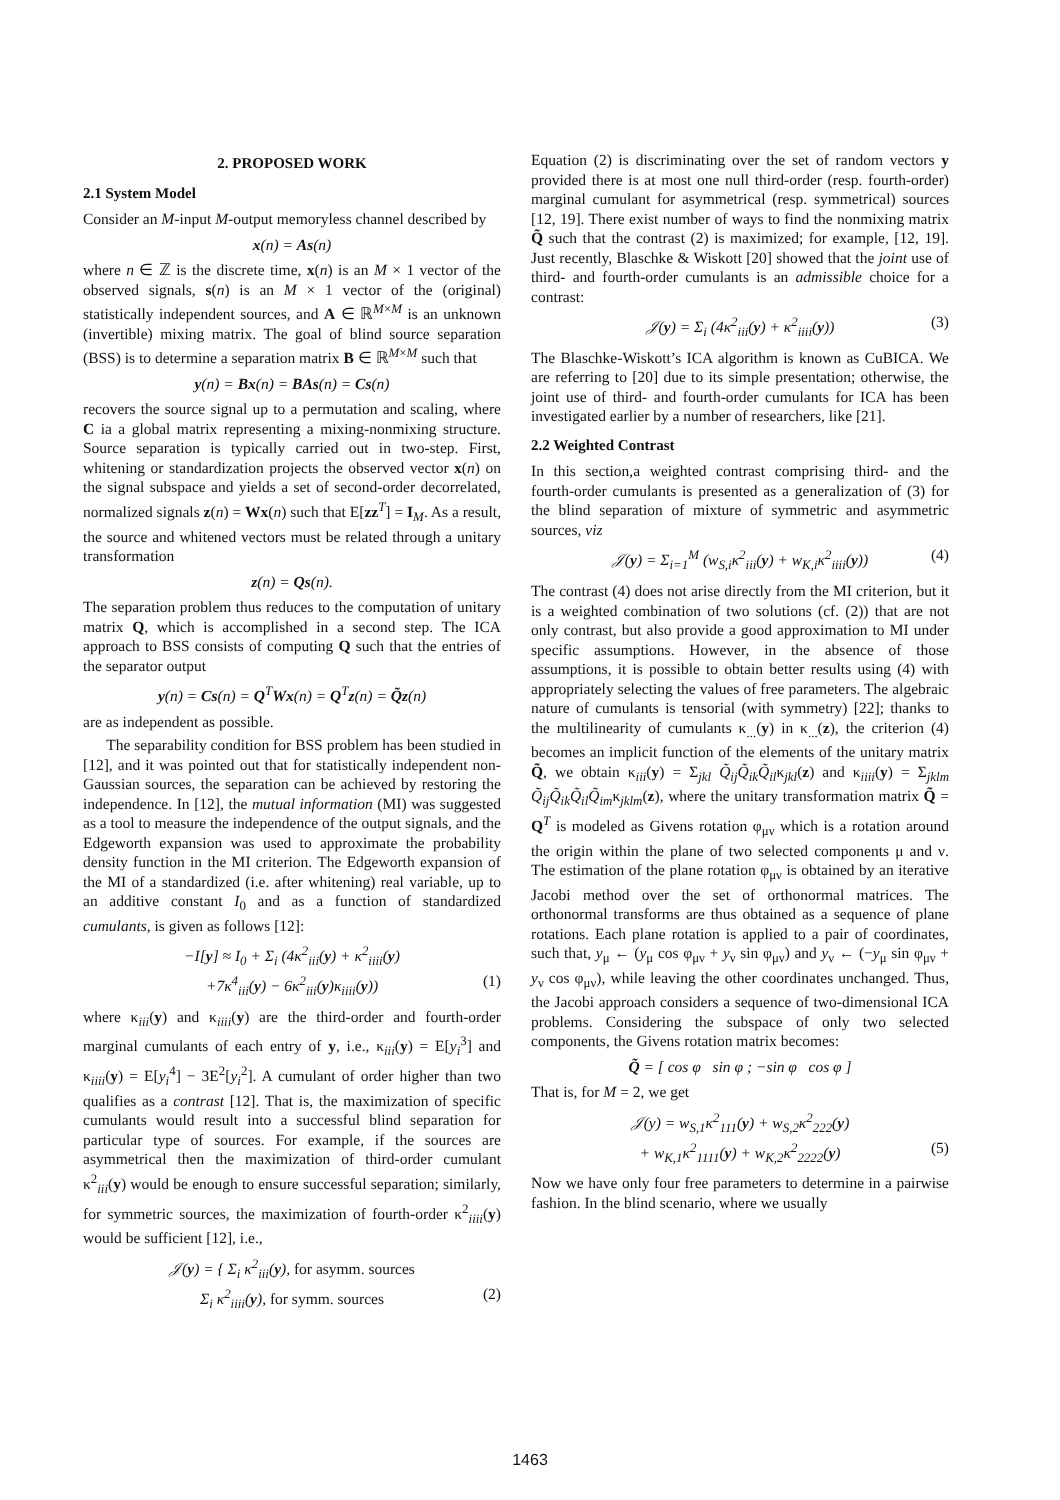2. PROPOSED WORK
2.1 System Model
Consider an M-input M-output memoryless channel described by
x(n) = As(n)
where n ∈ ℤ is the discrete time, x(n) is an M × 1 vector of the observed signals, s(n) is an M × 1 vector of the (original) statistically independent sources, and A ∈ ℝ<sup>M×M</sup> is an unknown (invertible) mixing matrix. The goal of blind source separation (BSS) is to determine a separation matrix B ∈ ℝ<sup>M×M</sup> such that
y(n) = Bx(n) = BAs(n) = Cs(n)
recovers the source signal up to a permutation and scaling, where C ia a global matrix representing a mixing-nonmixing structure. Source separation is typically carried out in two-step. First, whitening or standardization projects the observed vector x(n) on the signal subspace and yields a set of second-order decorrelated, normalized signals z(n) = Wx(n) such that E[zz<sup>T</sup>] = I<sub>M</sub>. As a result, the source and whitened vectors must be related through a unitary transformation
z(n) = Qs(n).
The separation problem thus reduces to the computation of unitary matrix Q, which is accomplished in a second step. The ICA approach to BSS consists of computing Q such that the entries of the separator output
y(n) = Cs(n) = Q<sup>T</sup>Wx(n) = Q<sup>T</sup>z(n) = Q̃z(n)
are as independent as possible.
The separability condition for BSS problem has been studied in [12], and it was pointed out that for statistically independent non-Gaussian sources, the separation can be achieved by restoring the independence. In [12], the mutual information (MI) was suggested as a tool to measure the independence of the output signals, and the Edgeworth expansion was used to approximate the probability density function in the MI criterion. The Edgeworth expansion of the MI of a standardized (i.e. after whitening) real variable, up to an additive constant I<sub>0</sub> and as a function of standardized cumulants, is given as follows [12]:
−I[y] ≈ I<sub>0</sub> + Σ<sub>i</sub> (4κ<sup>2</sup><sub>iii</sub>(y) + κ<sup>2</sup><sub>iiii</sub>(y)
+7κ<sup>4</sup><sub>iii</sub>(y) − 6κ<sup>2</sup><sub>iii</sub>(y)κ<sub>iiii</sub>(y)) (1)
where κ<sub>iii</sub>(y) and κ<sub>iiii</sub>(y) are the third-order and fourth-order marginal cumulants of each entry of y, i.e., κ<sub>iii</sub>(y) = E[y<sub>i</sub><sup>3</sup>] and κ<sub>iiii</sub>(y) = E[y<sub>i</sub><sup>4</sup>] − 3E<sup>2</sup>[y<sub>i</sub><sup>2</sup>]. A cumulant of order higher than two qualifies as a contrast [12]. That is, the maximization of specific cumulants would result into a successful blind separation for particular type of sources. For example, if the sources are asymmetrical then the maximization of third-order cumulant κ<sup>2</sup><sub>iii</sub>(y) would be enough to ensure successful separation; similarly, for symmetric sources, the maximization of fourth-order κ<sup>2</sup><sub>iiii</sub>(y) would be sufficient [12], i.e.,
𝒥(y) = { Σ<sub>i</sub> κ<sup>2</sup><sub>iii</sub>(y), for asymm. sources
Σ<sub>i</sub> κ<sup>2</sup><sub>iiii</sub>(y), for symm. sources (2)
Equation (2) is discriminating over the set of random vectors y provided there is at most one null third-order (resp. fourth-order) marginal cumulant for asymmetrical (resp. symmetrical) sources [12, 19]. There exist number of ways to find the nonmixing matrix Q̃ such that the contrast (2) is maximized; for example, [12, 19]. Just recently, Blaschke & Wiskott [20] showed that the joint use of third- and fourth-order cumulants is an admissible choice for a contrast:
𝒥(y) = Σ<sub>i</sub> (4κ<sup>2</sup><sub>iii</sub>(y) + κ<sup>2</sup><sub>iiii</sub>(y)) (3)
The Blaschke-Wiskott’s ICA algorithm is known as CuBICA. We are referring to [20] due to its simple presentation; otherwise, the joint use of third- and fourth-order cumulants for ICA has been investigated earlier by a number of researchers, like [21].
2.2 Weighted Contrast
In this section,a weighted contrast comprising third- and the fourth-order cumulants is presented as a generalization of (3) for the blind separation of mixture of symmetric and asymmetric sources, viz
𝒥(y) = Σ<sub>i=1</sub><sup>M</sup> (w<sub>S,i</sub>κ<sup>2</sup><sub>iii</sub>(y) + w<sub>K,i</sub>κ<sup>2</sup><sub>iiii</sub>(y)) (4)
The contrast (4) does not arise directly from the MI criterion, but it is a weighted combination of two solutions (cf. (2)) that are not only contrast, but also provide a good approximation to MI under specific assumptions. However, in the absence of those assumptions, it is possible to obtain better results using (4) with appropriately selecting the values of free parameters. The algebraic nature of cumulants is tensorial (with symmetry) [22]; thanks to the multilinearity of cumulants κ<sub>...</sub>(y) in κ<sub>...</sub>(z), the criterion (4) becomes an implicit function of the elements of the unitary matrix Q̃, we obtain κ<sub>iii</sub>(y) = Σ<sub>jkl</sub> Q̃<sub>ij</sub>Q̃<sub>ik</sub>Q̃<sub>il</sub>κ<sub>jkl</sub>(z) and κ<sub>iiii</sub>(y) = Σ<sub>jklm</sub> Q̃<sub>ij</sub>Q̃<sub>ik</sub>Q̃<sub>il</sub>Q̃<sub>im</sub>κ<sub>jklm</sub>(z), where the unitary transformation matrix Q̃ = Q<sup>T</sup> is modeled as Givens rotation φ<sub>μν</sub> which is a rotation around the origin within the plane of two selected components μ and ν. The estimation of the plane rotation φ<sub>μν</sub> is obtained by an iterative Jacobi method over the set of orthonormal matrices. The orthonormal transforms are thus obtained as a sequence of plane rotations. Each plane rotation is applied to a pair of coordinates, such that, y<sub>μ</sub> ← (y<sub>μ</sub> cos φ<sub>μν</sub> + y<sub>ν</sub> sin φ<sub>μν</sub>) and y<sub>ν</sub> ← (−y<sub>μ</sub> sin φ<sub>μν</sub> + y<sub>ν</sub> cos φ<sub>μν</sub>), while leaving the other coordinates unchanged. Thus, the Jacobi approach considers a sequence of two-dimensional ICA problems. Considering the subspace of only two selected components, the Givens rotation matrix becomes:
Q̃ = [ cos φ sin φ ; −sin φ cos φ ]
That is, for M = 2, we get
𝒥(y) = w<sub>S,1</sub>κ<sup>2</sup><sub>111</sub>(y) + w<sub>S,2</sub>κ<sup>2</sup><sub>222</sub>(y)
+ w<sub>K,1</sub>κ<sup>2</sup><sub>1111</sub>(y) + w<sub>K,2</sub>κ<sup>2</sup><sub>2222</sub>(y) (5)
Now we have only four free parameters to determine in a pairwise fashion. In the blind scenario, where we usually
1463